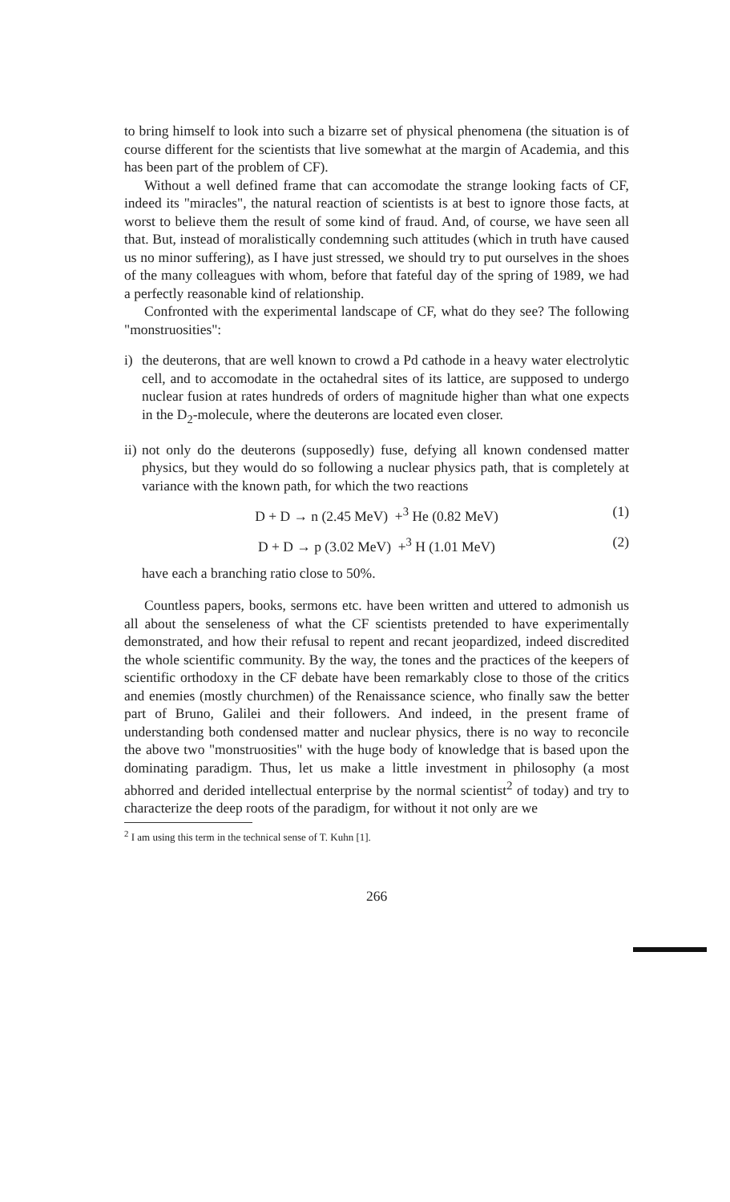to bring himself to look into such a bizarre set of physical phenomena (the situation is of course different for the scientists that live somewhat at the margin of Academia, and this has been part of the problem of CF).
Without a well defined frame that can accomodate the strange looking facts of CF, indeed its "miracles", the natural reaction of scientists is at best to ignore those facts, at worst to believe them the result of some kind of fraud. And, of course, we have seen all that. But, instead of moralistically condemning such attitudes (which in truth have caused us no minor suffering), as I have just stressed, we should try to put ourselves in the shoes of the many colleagues with whom, before that fateful day of the spring of 1989, we had a perfectly reasonable kind of relationship.
Confronted with the experimental landscape of CF, what do they see? The following "monstruosities":
i) the deuterons, that are well known to crowd a Pd cathode in a heavy water electrolytic cell, and to accomodate in the octahedral sites of its lattice, are supposed to undergo nuclear fusion at rates hundreds of orders of magnitude higher than what one expects in the D<sub>2</sub>-molecule, where the deuterons are located even closer.
ii)
not only do the deuterons (supposedly) fuse, defying all known condensed matter physics, but they would do so following a nuclear physics path, that is completely at variance with the known path, for which the two reactions
D + D → n (2.45 MeV) +<sup>3</sup> He (0.82 MeV) (1)
D + D → p (3.02 MeV) +<sup>3</sup> H (1.01 MeV) (2)
have each a branching ratio close to 50%.
Countless papers, books, sermons etc. have been written and uttered to admonish us all about the senseleness of what the CF scientists pretended to have experimentally demonstrated, and how their refusal to repent and recant jeopardized, indeed discredited the whole scientific community. By the way, the tones and the practices of the keepers of scientific orthodoxy in the CF debate have been remarkably close to those of the critics and enemies (mostly churchmen) of the Renaissance science, who finally saw the better part of Bruno, Galilei and their followers. And indeed, in the present frame of understanding both condensed matter and nuclear physics, there is no way to reconcile the above two "monstruosities" with the huge body of knowledge that is based upon the dominating paradigm. Thus, let us make a little investment in philosophy (a most abhorred and derided intellectual enterprise by the normal scientist<sup>2</sup> of today) and try to characterize the deep roots of the paradigm, for without it not only are we
<sup>2</sup> I am using this term in the technical sense of T. Kuhn [1].
266